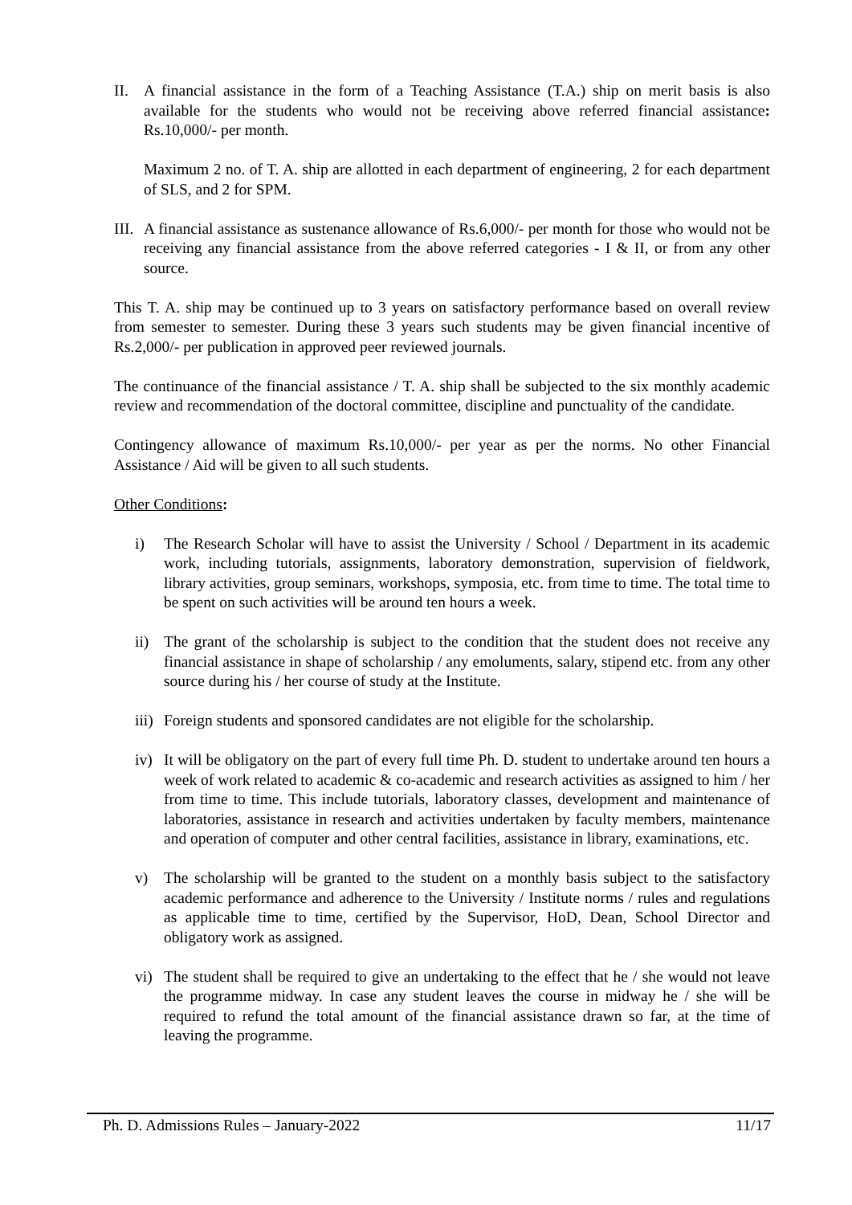II. A financial assistance in the form of a Teaching Assistance (T.A.) ship on merit basis is also available for the students who would not be receiving above referred financial assistance: Rs.10,000/- per month.
Maximum 2 no. of T. A. ship are allotted in each department of engineering, 2 for each department of SLS, and 2 for SPM.
III.
A financial assistance as sustenance allowance of Rs.6,000/- per month for those who would not be receiving any financial assistance from the above referred categories - I & II, or from any other source.
This T. A. ship may be continued up to 3 years on satisfactory performance based on overall review from semester to semester. During these 3 years such students may be given financial incentive of Rs.2,000/- per publication in approved peer reviewed journals.
The continuance of the financial assistance / T. A. ship shall be subjected to the six monthly academic review and recommendation of the doctoral committee, discipline and punctuality of the candidate.
Contingency allowance of maximum Rs.10,000/- per year as per the norms. No other Financial Assistance / Aid will be given to all such students.
Other Conditions:
i) The Research Scholar will have to assist the University / School / Department in its academic work, including tutorials, assignments, laboratory demonstration, supervision of fieldwork, library activities, group seminars, workshops, symposia, etc. from time to time. The total time to be spent on such activities will be around ten hours a week.
ii) The grant of the scholarship is subject to the condition that the student does not receive any financial assistance in shape of scholarship / any emoluments, salary, stipend etc. from any other source during his / her course of study at the Institute.
iii) Foreign students and sponsored candidates are not eligible for the scholarship.
iv) It will be obligatory on the part of every full time Ph. D. student to undertake around ten hours a week of work related to academic & co-academic and research activities as assigned to him / her from time to time. This include tutorials, laboratory classes, development and maintenance of laboratories, assistance in research and activities undertaken by faculty members, maintenance and operation of computer and other central facilities, assistance in library, examinations, etc.
v) The scholarship will be granted to the student on a monthly basis subject to the satisfactory academic performance and adherence to the University / Institute norms / rules and regulations as applicable time to time, certified by the Supervisor, HoD, Dean, School Director and obligatory work as assigned.
vi) The student shall be required to give an undertaking to the effect that he / she would not leave the programme midway. In case any student leaves the course in midway he / she will be required to refund the total amount of the financial assistance drawn so far, at the time of leaving the programme.
Ph. D. Admissions Rules – January-2022 11/17